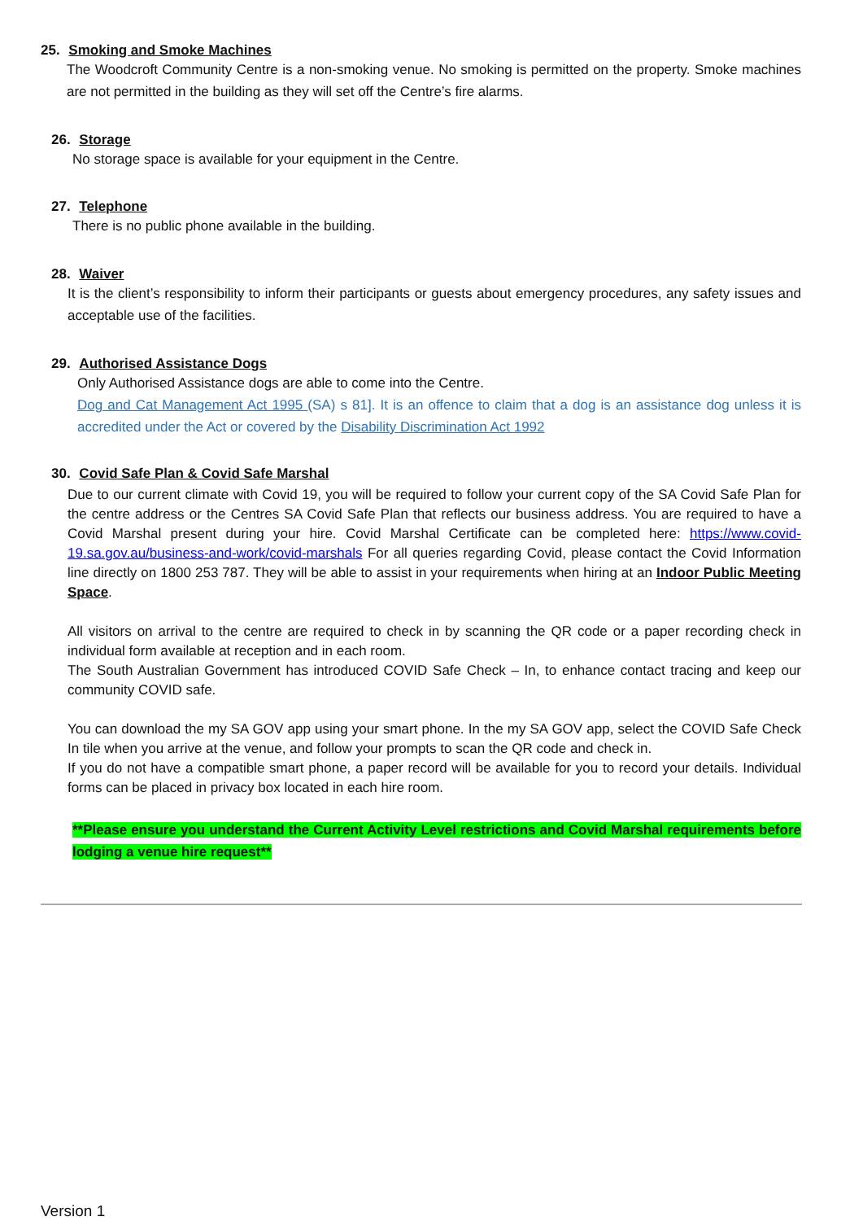25. Smoking and Smoke Machines
The Woodcroft Community Centre is a non-smoking venue. No smoking is permitted on the property. Smoke machines are not permitted in the building as they will set off the Centre’s fire alarms.
26. Storage
No storage space is available for your equipment in the Centre.
27. Telephone
There is no public phone available in the building.
28. Waiver
It is the client’s responsibility to inform their participants or guests about emergency procedures, any safety issues and acceptable use of the facilities.
29. Authorised Assistance Dogs
Only Authorised Assistance dogs are able to come into the Centre.
Dog and Cat Management Act 1995 (SA) s 81]. It is an offence to claim that a dog is an assistance dog unless it is accredited under the Act or covered by the Disability Discrimination Act 1992
30. Covid Safe Plan & Covid Safe Marshal
Due to our current climate with Covid 19, you will be required to follow your current copy of the SA Covid Safe Plan for the centre address or the Centres SA Covid Safe Plan that reflects our business address. You are required to have a Covid Marshal present during your hire. Covid Marshal Certificate can be completed here: https://www.covid-19.sa.gov.au/business-and-work/covid-marshals For all queries regarding Covid, please contact the Covid Information line directly on 1800 253 787. They will be able to assist in your requirements when hiring at an Indoor Public Meeting Space.
All visitors on arrival to the centre are required to check in by scanning the QR code or a paper recording check in individual form available at reception and in each room.
The South Australian Government has introduced COVID Safe Check – In, to enhance contact tracing and keep our community COVID safe.
You can download the my SA GOV app using your smart phone. In the my SA GOV app, select the COVID Safe Check In tile when you arrive at the venue, and follow your prompts to scan the QR code and check in.
If you do not have a compatible smart phone, a paper record will be available for you to record your details. Individual forms can be placed in privacy box located in each hire room.
**Please ensure you understand the Current Activity Level restrictions and Covid Marshal requirements before lodging a venue hire request**
Version 1